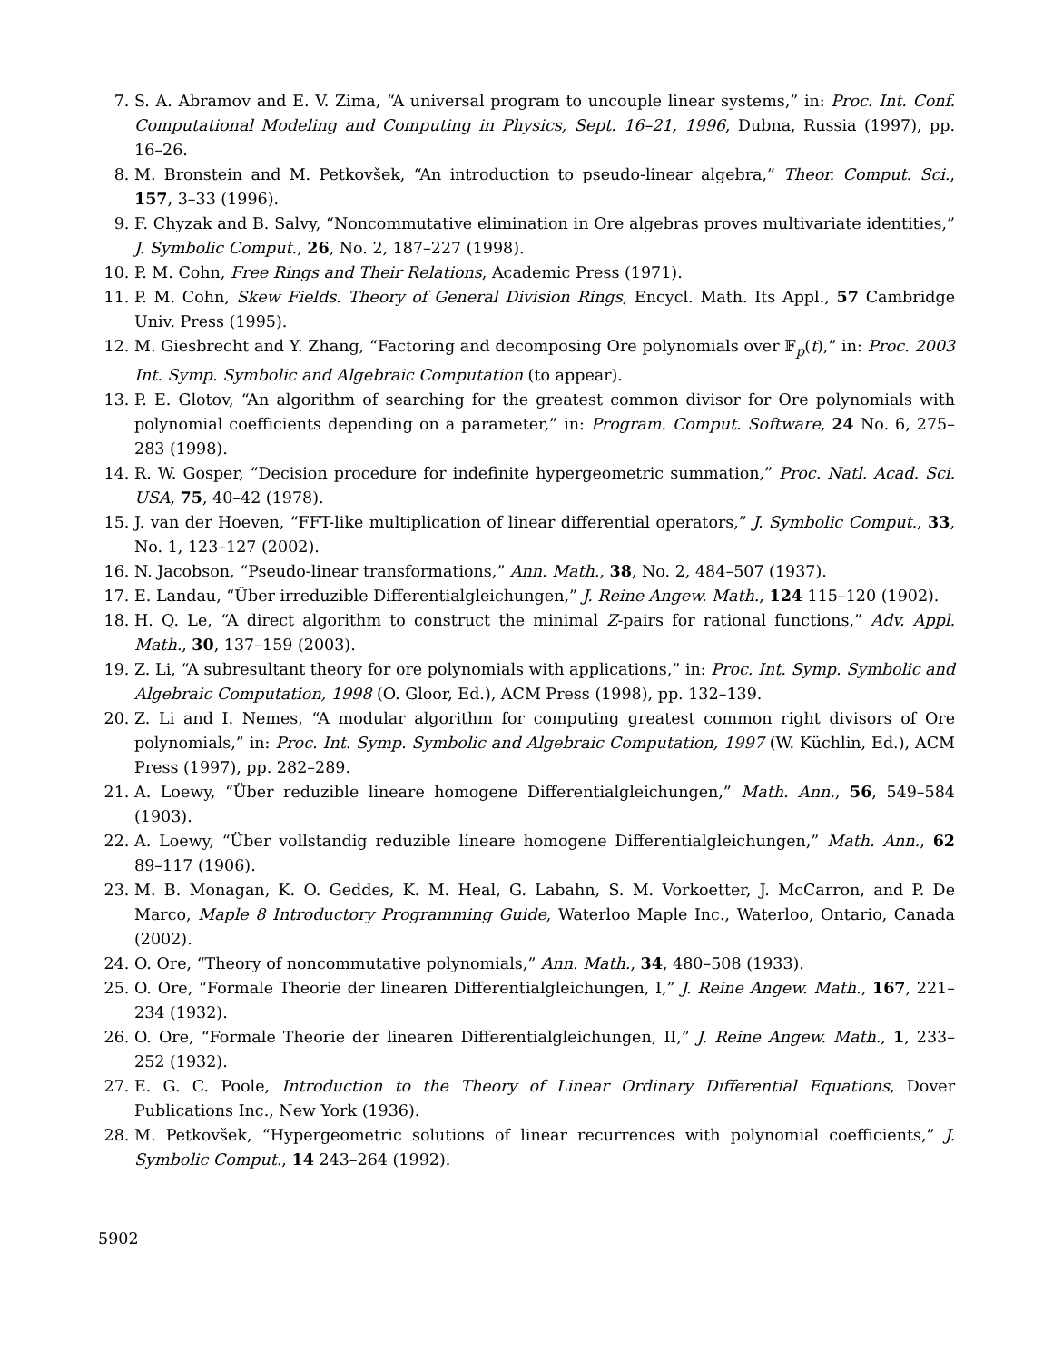7. S. A. Abramov and E. V. Zima, “A universal program to uncouple linear systems,” in: Proc. Int. Conf. Computational Modeling and Computing in Physics, Sept. 16–21, 1996, Dubna, Russia (1997), pp. 16–26.
8. M. Bronstein and M. Petkovšek, “An introduction to pseudo-linear algebra,” Theor. Comput. Sci., 157, 3–33 (1996).
9. F. Chyzak and B. Salvy, “Noncommutative elimination in Ore algebras proves multivariate identities,” J. Symbolic Comput., 26, No. 2, 187–227 (1998).
10. P. M. Cohn, Free Rings and Their Relations, Academic Press (1971).
11. P. M. Cohn, Skew Fields. Theory of General Division Rings, Encycl. Math. Its Appl., 57 Cambridge Univ. Press (1995).
12. M. Giesbrecht and Y. Zhang, “Factoring and decomposing Ore polynomials over 𝔽<sub>p</sub>(t),” in: Proc. 2003 Int. Symp. Symbolic and Algebraic Computation (to appear).
13. P. E. Glotov, “An algorithm of searching for the greatest common divisor for Ore polynomials with polynomial coefficients depending on a parameter,” in: Program. Comput. Software, 24 No. 6, 275–283 (1998).
14. R. W. Gosper, “Decision procedure for indefinite hypergeometric summation,” Proc. Natl. Acad. Sci. USA, 75, 40–42 (1978).
15. J. van der Hoeven, “FFT-like multiplication of linear differential operators,” J. Symbolic Comput., 33, No. 1, 123–127 (2002).
16. N. Jacobson, “Pseudo-linear transformations,” Ann. Math., 38, No. 2, 484–507 (1937).
17. E. Landau, “Über irreduzible Differentialgleichungen,” J. Reine Angew. Math., 124 115–120 (1902).
18. H. Q. Le, “A direct algorithm to construct the minimal Z-pairs for rational functions,” Adv. Appl. Math., 30, 137–159 (2003).
19. Z. Li, “A subresultant theory for ore polynomials with applications,” in: Proc. Int. Symp. Symbolic and Algebraic Computation, 1998 (O. Gloor, Ed.), ACM Press (1998), pp. 132–139.
20. Z. Li and I. Nemes, “A modular algorithm for computing greatest common right divisors of Ore polynomials,” in: Proc. Int. Symp. Symbolic and Algebraic Computation, 1997 (W. Küchlin, Ed.), ACM Press (1997), pp. 282–289.
21. A. Loewy, “Über reduzible lineare homogene Differentialgleichungen,” Math. Ann., 56, 549–584 (1903).
22. A. Loewy, “Über vollstandig reduzible lineare homogene Differentialgleichungen,” Math. Ann., 62 89–117 (1906).
23. M. B. Monagan, K. O. Geddes, K. M. Heal, G. Labahn, S. M. Vorkoetter, J. McCarron, and P. De Marco, Maple 8 Introductory Programming Guide, Waterloo Maple Inc., Waterloo, Ontario, Canada (2002).
24. O. Ore, “Theory of noncommutative polynomials,” Ann. Math., 34, 480–508 (1933).
25. O. Ore, “Formale Theorie der linearen Differentialgleichungen, I,” J. Reine Angew. Math., 167, 221–234 (1932).
26. O. Ore, “Formale Theorie der linearen Differentialgleichungen, II,” J. Reine Angew. Math., 1, 233–252 (1932).
27. E. G. C. Poole, Introduction to the Theory of Linear Ordinary Differential Equations, Dover Publications Inc., New York (1936).
28. M. Petkovšek, “Hypergeometric solutions of linear recurrences with polynomial coefficients,” J. Symbolic Comput., 14 243–264 (1992).
5902